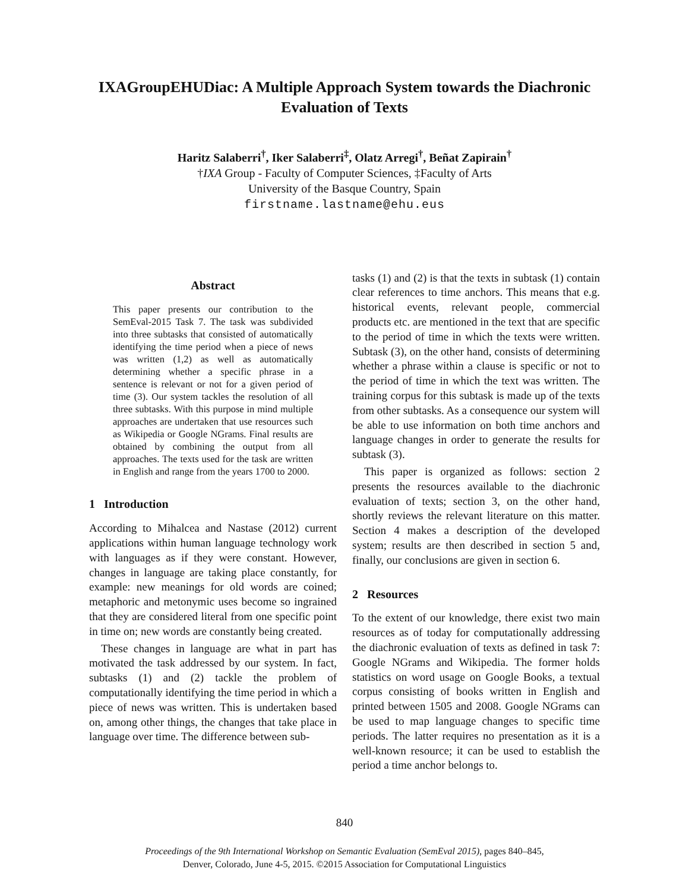IXAGroupEHUDiac: A Multiple Approach System towards the Diachronic Evaluation of Texts
Haritz Salaberri<sup>†</sup>, Iker Salaberri<sup>‡</sup>, Olatz Arregi<sup>†</sup>, Beñat Zapirain<sup>†</sup>
†IXA Group - Faculty of Computer Sciences, ‡Faculty of Arts
University of the Basque Country, Spain
firstname.lastname@ehu.eus
Abstract
This paper presents our contribution to the SemEval-2015 Task 7. The task was subdivided into three subtasks that consisted of automatically identifying the time period when a piece of news was written (1,2) as well as automatically determining whether a specific phrase in a sentence is relevant or not for a given period of time (3). Our system tackles the resolution of all three subtasks. With this purpose in mind multiple approaches are undertaken that use resources such as Wikipedia or Google NGrams. Final results are obtained by combining the output from all approaches. The texts used for the task are written in English and range from the years 1700 to 2000.
1 Introduction
According to Mihalcea and Nastase (2012) current applications within human language technology work with languages as if they were constant. However, changes in language are taking place constantly, for example: new meanings for old words are coined; metaphoric and metonymic uses become so ingrained that they are considered literal from one specific point in time on; new words are constantly being created.
These changes in language are what in part has motivated the task addressed by our system. In fact, subtasks (1) and (2) tackle the problem of computationally identifying the time period in which a piece of news was written. This is undertaken based on, among other things, the changes that take place in language over time. The difference between sub-
tasks (1) and (2) is that the texts in subtask (1) contain clear references to time anchors. This means that e.g. historical events, relevant people, commercial products etc. are mentioned in the text that are specific to the period of time in which the texts were written. Subtask (3), on the other hand, consists of determining whether a phrase within a clause is specific or not to the period of time in which the text was written. The training corpus for this subtask is made up of the texts from other subtasks. As a consequence our system will be able to use information on both time anchors and language changes in order to generate the results for subtask (3).
This paper is organized as follows: section 2 presents the resources available to the diachronic evaluation of texts; section 3, on the other hand, shortly reviews the relevant literature on this matter. Section 4 makes a description of the developed system; results are then described in section 5 and, finally, our conclusions are given in section 6.
2 Resources
To the extent of our knowledge, there exist two main resources as of today for computationally addressing the diachronic evaluation of texts as defined in task 7: Google NGrams and Wikipedia. The former holds statistics on word usage on Google Books, a textual corpus consisting of books written in English and printed between 1505 and 2008. Google NGrams can be used to map language changes to specific time periods. The latter requires no presentation as it is a well-known resource; it can be used to establish the period a time anchor belongs to.
840
Proceedings of the 9th International Workshop on Semantic Evaluation (SemEval 2015), pages 840–845,
Denver, Colorado, June 4-5, 2015. ©2015 Association for Computational Linguistics